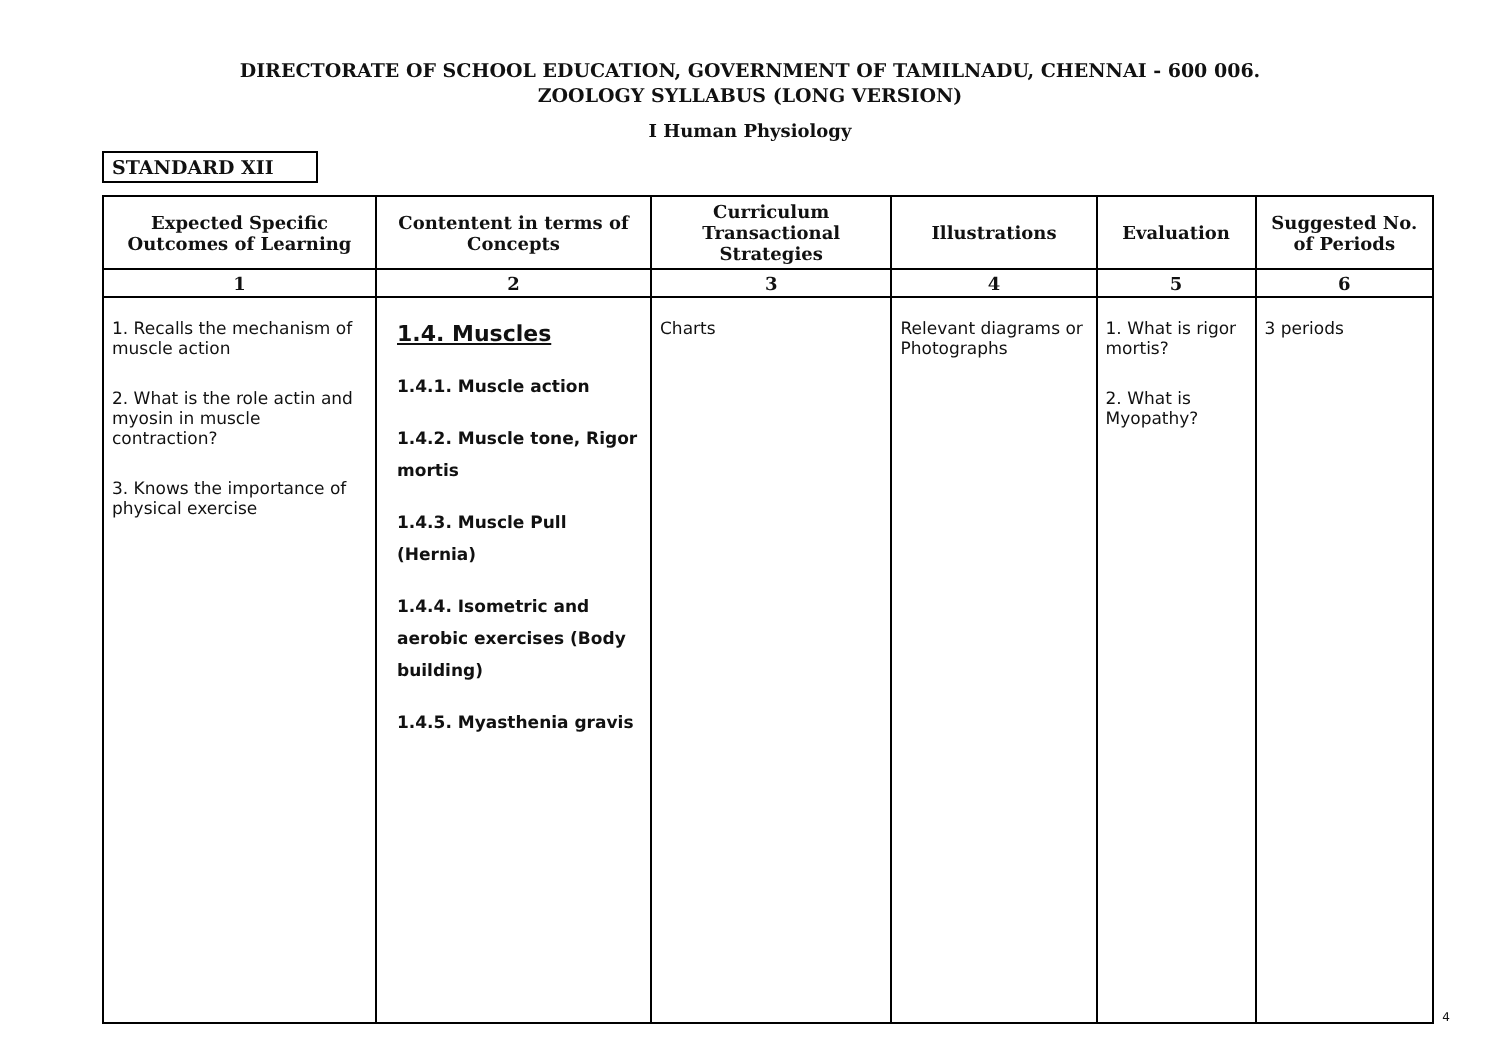DIRECTORATE OF SCHOOL EDUCATION, GOVERNMENT OF TAMILNADU, CHENNAI - 600 006.
ZOOLOGY SYLLABUS (LONG VERSION)
I Human Physiology
STANDARD XII
| Expected Specific Outcomes of Learning | Contentent in terms of Concepts | Curriculum Transactional Strategies | Illustrations | Evaluation | Suggested No. of Periods |
| --- | --- | --- | --- | --- | --- |
| 1 | 2 | 3 | 4 | 5 | 6 |
| 1. Recalls the mechanism of muscle action 2. What is the role actin and myosin in muscle contraction? 3. Knows the importance of physical exercise | 1.4. Muscles 1.4.1. Muscle action 1.4.2. Muscle tone, Rigor mortis 1.4.3. Muscle Pull (Hernia) 1.4.4. Isometric and aerobic exercises (Body building) 1.4.5. Myasthenia gravis | Charts | Relevant diagrams or Photographs | 1. What is rigor mortis? 2. What is Myopathy? | 3 periods |
4